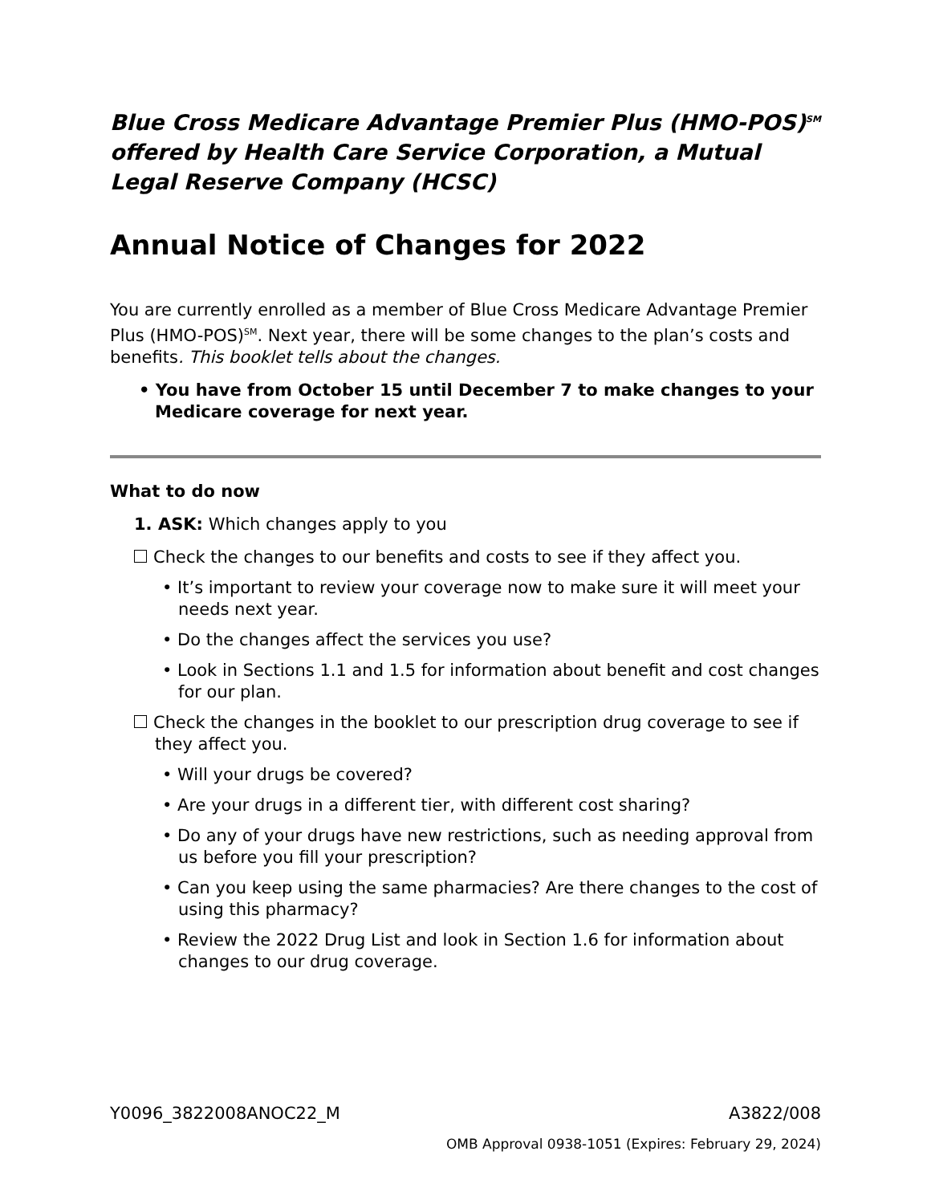Blue Cross Medicare Advantage Premier Plus (HMO-POS)<sup>SM</sup> offered by Health Care Service Corporation, a Mutual Legal Reserve Company (HCSC)
Annual Notice of Changes for 2022
You are currently enrolled as a member of Blue Cross Medicare Advantage Premier Plus (HMO-POS)<sup>SM</sup>. Next year, there will be some changes to the plan’s costs and benefits. This booklet tells about the changes.
• You have from October 15 until December 7 to make changes to your Medicare coverage for next year.
What to do now
1. ASK: Which changes apply to you
Check the changes to our benefits and costs to see if they affect you.
• It’s important to review your coverage now to make sure it will meet your needs next year.
• Do the changes affect the services you use?
• Look in Sections 1.1 and 1.5 for information about benefit and cost changes for our plan.
Check the changes in the booklet to our prescription drug coverage to see if they affect you.
• Will your drugs be covered?
• Are your drugs in a different tier, with different cost sharing?
• Do any of your drugs have new restrictions, such as needing approval from us before you fill your prescription?
• Can you keep using the same pharmacies? Are there changes to the cost of using this pharmacy?
• Review the 2022 Drug List and look in Section 1.6 for information about changes to our drug coverage.
Y0096_3822008ANOC22_M A3822/008
OMB Approval 0938-1051 (Expires: February 29, 2024)